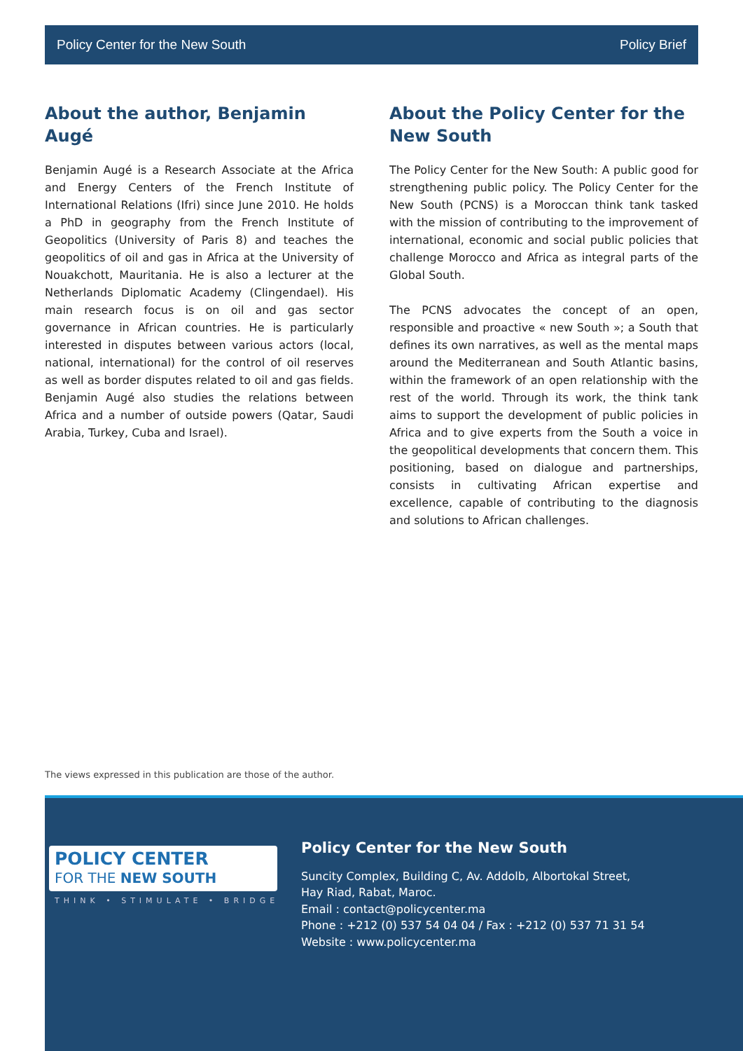Policy Center for the New South Policy Brief
About the author, Benjamin Augé
Benjamin Augé is a Research Associate at the Africa and Energy Centers of the French Institute of International Relations (Ifri) since June 2010. He holds a PhD in geography from the French Institute of Geopolitics (University of Paris 8) and teaches the geopolitics of oil and gas in Africa at the University of Nouakchott, Mauritania. He is also a lecturer at the Netherlands Diplomatic Academy (Clingendael). His main research focus is on oil and gas sector governance in African countries. He is particularly interested in disputes between various actors (local, national, international) for the control of oil reserves as well as border disputes related to oil and gas fields. Benjamin Augé also studies the relations between Africa and a number of outside powers (Qatar, Saudi Arabia, Turkey, Cuba and Israel).
About the Policy Center for the New South
The Policy Center for the New South: A public good for strengthening public policy. The Policy Center for the New South (PCNS) is a Moroccan think tank tasked with the mission of contributing to the improvement of international, economic and social public policies that challenge Morocco and Africa as integral parts of the Global South.
The PCNS advocates the concept of an open, responsible and proactive « new South »; a South that defines its own narratives, as well as the mental maps around the Mediterranean and South Atlantic basins, within the framework of an open relationship with the rest of the world. Through its work, the think tank aims to support the development of public policies in Africa and to give experts from the South a voice in the geopolitical developments that concern them. This positioning, based on dialogue and partnerships, consists in cultivating African expertise and excellence, capable of contributing to the diagnosis and solutions to African challenges.
The views expressed in this publication are those of the author.
POLICY CENTER
FOR THE NEW SOUTH
THINK • STIMULATE • BRIDGE
Policy Center for the New South
Suncity Complex, Building C, Av. Addolb, Albortokal Street,
Hay Riad, Rabat, Maroc.
Email : contact@policycenter.ma
Phone : +212 (0) 537 54 04 04 / Fax : +212 (0) 537 71 31 54
Website : www.policycenter.ma